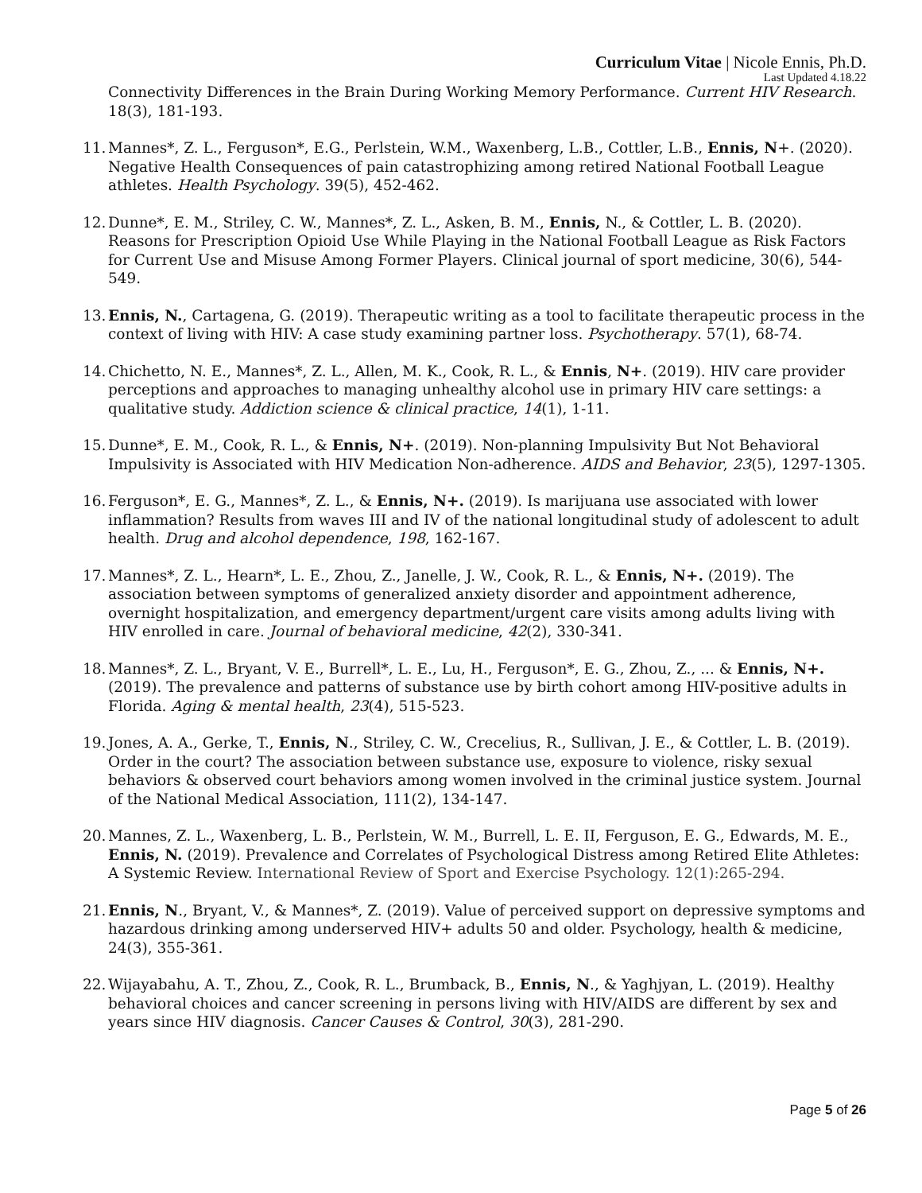Curriculum Vitae | Nicole Ennis, Ph.D.
Last Updated 4.18.22
Connectivity Differences in the Brain During Working Memory Performance. Current HIV Research. 18(3), 181-193.
11.
Mannes*, Z. L., Ferguson*, E.G., Perlstein, W.M., Waxenberg, L.B., Cottler, L.B., Ennis, N+. (2020). Negative Health Consequences of pain catastrophizing among retired National Football League athletes. Health Psychology. 39(5), 452-462.
12.
Dunne*, E. M., Striley, C. W., Mannes*, Z. L., Asken, B. M., Ennis, N., & Cottler, L. B. (2020). Reasons for Prescription Opioid Use While Playing in the National Football League as Risk Factors for Current Use and Misuse Among Former Players. Clinical journal of sport medicine, 30(6), 544-549.
13.
Ennis, N., Cartagena, G. (2019). Therapeutic writing as a tool to facilitate therapeutic process in the context of living with HIV: A case study examining partner loss. Psychotherapy. 57(1), 68-74.
14.
Chichetto, N. E., Mannes*, Z. L., Allen, M. K., Cook, R. L., & Ennis, N+. (2019). HIV care provider perceptions and approaches to managing unhealthy alcohol use in primary HIV care settings: a qualitative study. Addiction science & clinical practice, 14(1), 1-11.
15.
Dunne*, E. M., Cook, R. L., & Ennis, N+. (2019). Non-planning Impulsivity But Not Behavioral Impulsivity is Associated with HIV Medication Non-adherence. AIDS and Behavior, 23(5), 1297-1305.
16.
Ferguson*, E. G., Mannes*, Z. L., & Ennis, N+. (2019). Is marijuana use associated with lower inflammation? Results from waves III and IV of the national longitudinal study of adolescent to adult health. Drug and alcohol dependence, 198, 162-167.
17.
Mannes*, Z. L., Hearn*, L. E., Zhou, Z., Janelle, J. W., Cook, R. L., & Ennis, N+. (2019). The association between symptoms of generalized anxiety disorder and appointment adherence, overnight hospitalization, and emergency department/urgent care visits among adults living with HIV enrolled in care. Journal of behavioral medicine, 42(2), 330-341.
18.
Mannes*, Z. L., Bryant, V. E., Burrell*, L. E., Lu, H., Ferguson*, E. G., Zhou, Z., ... & Ennis, N+. (2019). The prevalence and patterns of substance use by birth cohort among HIV-positive adults in Florida. Aging & mental health, 23(4), 515-523.
19.
Jones, A. A., Gerke, T., Ennis, N., Striley, C. W., Crecelius, R., Sullivan, J. E., & Cottler, L. B. (2019). Order in the court? The association between substance use, exposure to violence, risky sexual behaviors & observed court behaviors among women involved in the criminal justice system. Journal of the National Medical Association, 111(2), 134-147.
20.
Mannes, Z. L., Waxenberg, L. B., Perlstein, W. M., Burrell, L. E. II, Ferguson, E. G., Edwards, M. E., Ennis, N. (2019). Prevalence and Correlates of Psychological Distress among Retired Elite Athletes: A Systemic Review. International Review of Sport and Exercise Psychology. 12(1):265-294.
21.
Ennis, N., Bryant, V., & Mannes*, Z. (2019). Value of perceived support on depressive symptoms and hazardous drinking among underserved HIV+ adults 50 and older. Psychology, health & medicine, 24(3), 355-361.
22.
Wijayabahu, A. T., Zhou, Z., Cook, R. L., Brumback, B., Ennis, N., & Yaghjyan, L. (2019). Healthy behavioral choices and cancer screening in persons living with HIV/AIDS are different by sex and years since HIV diagnosis. Cancer Causes & Control, 30(3), 281-290.
Page 5 of 26